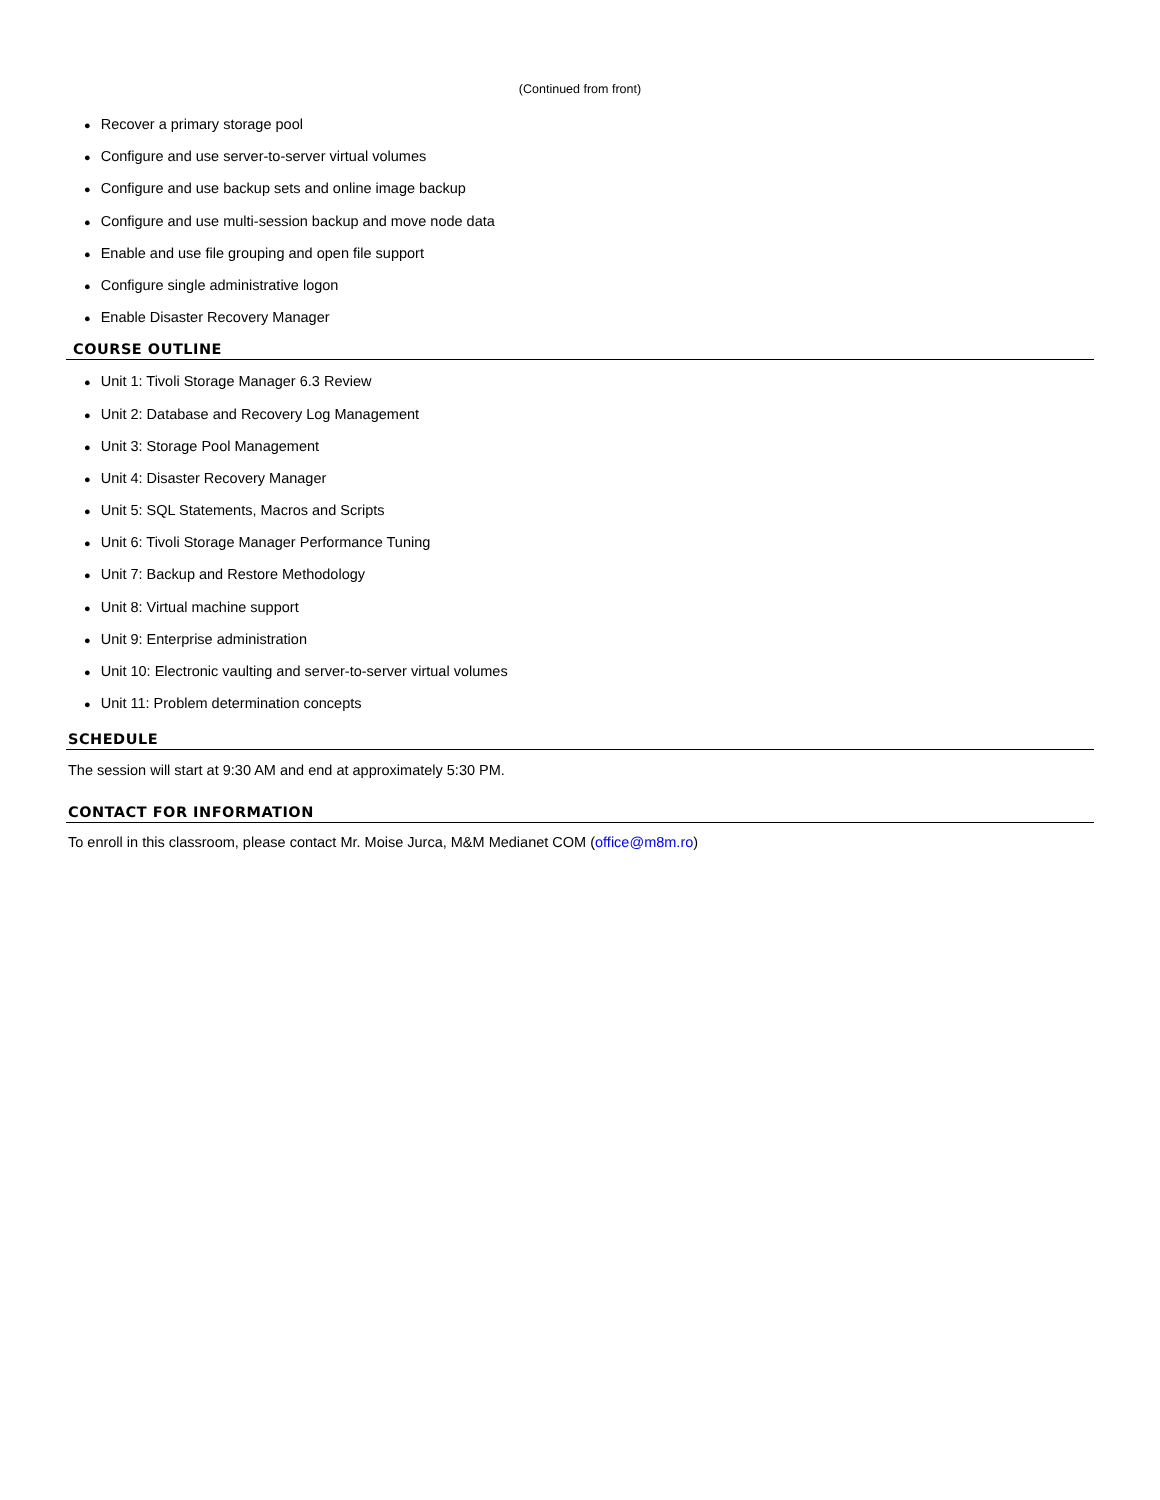(Continued from front)
● Recover a primary storage pool
● Configure and use server-to-server virtual volumes
● Configure and use backup sets and online image backup
● Configure and use multi-session backup and move node data
● Enable and use file grouping and open file support
● Configure single administrative logon
● Enable Disaster Recovery Manager
COURSE OUTLINE
● Unit 1: Tivoli Storage Manager 6.3 Review
● Unit 2: Database and Recovery Log Management
● Unit 3: Storage Pool Management
● Unit 4: Disaster Recovery Manager
● Unit 5: SQL Statements, Macros and Scripts
● Unit 6: Tivoli Storage Manager Performance Tuning
● Unit 7: Backup and Restore Methodology
● Unit 8: Virtual machine support
● Unit 9: Enterprise administration
● Unit 10: Electronic vaulting and server-to-server virtual volumes
● Unit 11: Problem determination concepts
SCHEDULE
The session will start at 9:30 AM and end at approximately 5:30 PM.
CONTACT FOR INFORMATION
To enroll in this classroom, please contact Mr. Moise Jurca, M&M Medianet COM (office@m8m.ro)